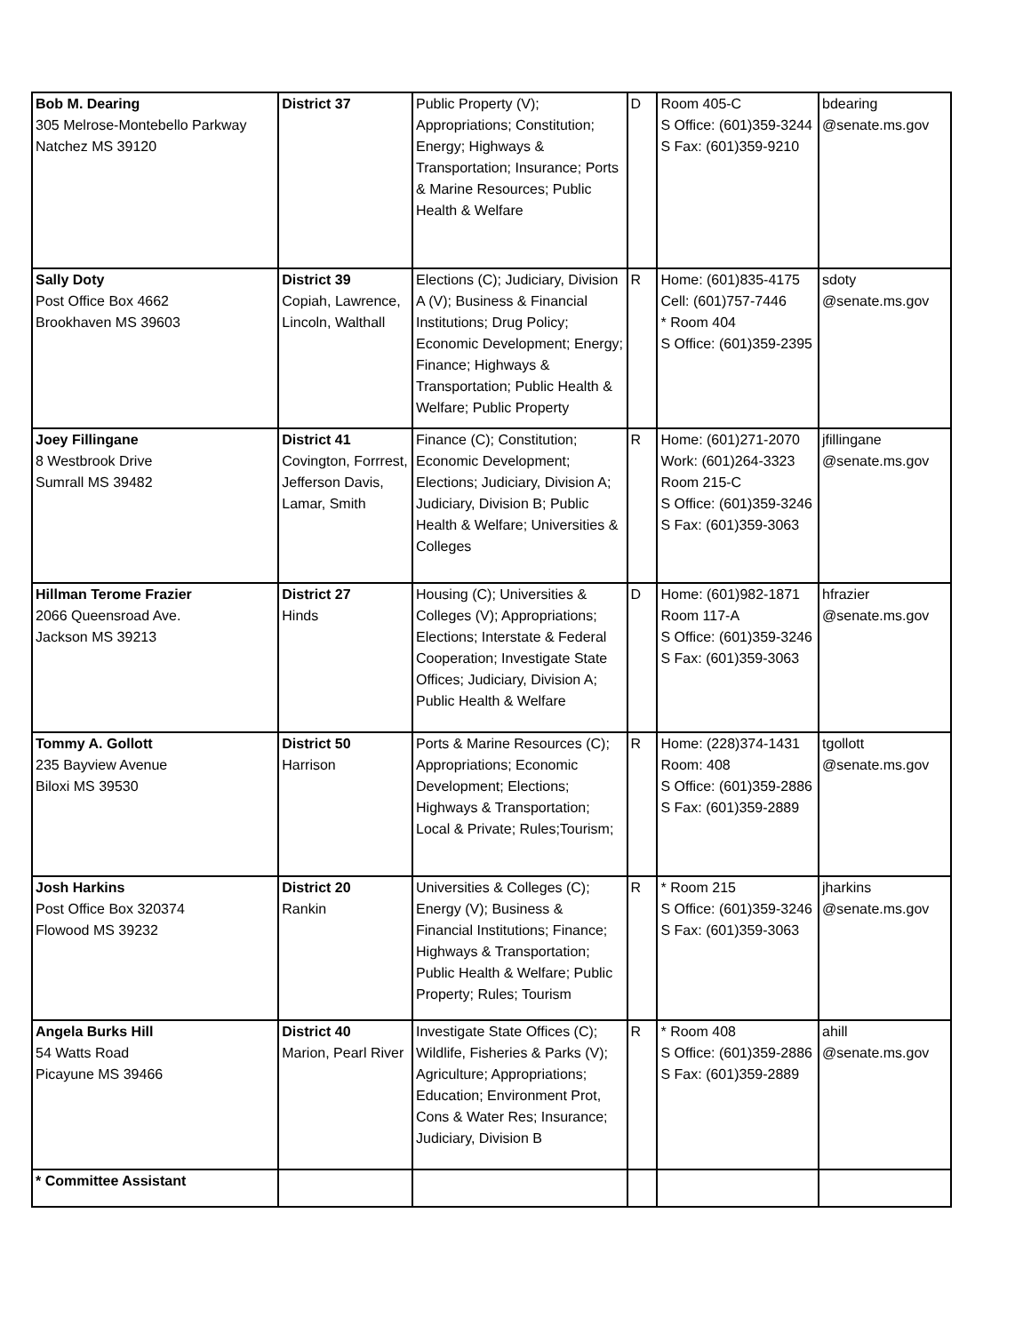| Bob M. Dearing 305 Melrose-Montebello Parkway Natchez MS 39120 | District 37 | Public Property (V); Appropriations; Constitution; Energy; Highways & Transportation; Insurance; Ports & Marine Resources; Public Health & Welfare | D | Room 405-C S Office: (601)359-3244 S Fax: (601)359-9210 | bdearing @senate.ms.gov |
| Sally Doty Post Office Box 4662 Brookhaven MS 39603 | District 39 Copiah, Lawrence, Lincoln, Walthall | Elections (C); Judiciary, Division A (V); Business & Financial Institutions; Drug Policy; Economic Development; Energy; Finance; Highways & Transportation; Public Health & Welfare; Public Property | R | Home: (601)835-4175 Cell: (601)757-7446 * Room 404 S Office: (601)359-2395 | sdoty @senate.ms.gov |
| Joey Fillingane 8 Westbrook Drive Sumrall MS 39482 | District 41 Covington, Forrrest, Jefferson Davis, Lamar, Smith | Finance (C); Constitution; Economic Development; Elections; Judiciary, Division A; Judiciary, Division B; Public Health & Welfare; Universities & Colleges | R | Home: (601)271-2070 Work: (601)264-3323 Room 215-C S Office: (601)359-3246 S Fax: (601)359-3063 | jfillingane @senate.ms.gov |
| Hillman Terome Frazier 2066 Queensroad Ave. Jackson MS 39213 | District 27 Hinds | Housing (C); Universities & Colleges (V); Appropriations; Elections; Interstate & Federal Cooperation; Investigate State Offices; Judiciary, Division A; Public Health & Welfare | D | Home: (601)982-1871 Room 117-A S Office: (601)359-3246 S Fax: (601)359-3063 | hfrazier @senate.ms.gov |
| Tommy A. Gollott 235 Bayview Avenue Biloxi MS 39530 | District 50 Harrison | Ports & Marine Resources (C); Appropriations; Economic Development; Elections; Highways & Transportation; Local & Private; Rules;Tourism; | R | Home: (228)374-1431 Room: 408 S Office: (601)359-2886 S Fax: (601)359-2889 | tgollott @senate.ms.gov |
| Josh Harkins Post Office Box 320374 Flowood MS 39232 | District 20 Rankin | Universities & Colleges (C); Energy (V); Business & Financial Institutions; Finance; Highways & Transportation; Public Health & Welfare; Public Property; Rules; Tourism | R | * Room 215 S Office: (601)359-3246 S Fax: (601)359-3063 | jharkins @senate.ms.gov |
| Angela Burks Hill 54 Watts Road Picayune MS 39466 | District 40 Marion, Pearl River | Investigate State Offices (C); Wildlife, Fisheries & Parks (V); Agriculture; Appropriations; Education; Environment Prot, Cons & Water Res; Insurance; Judiciary, Division B | R | * Room 408 S Office: (601)359-2886 S Fax: (601)359-2889 | ahill @senate.ms.gov |
| * Committee Assistant | | | | | |